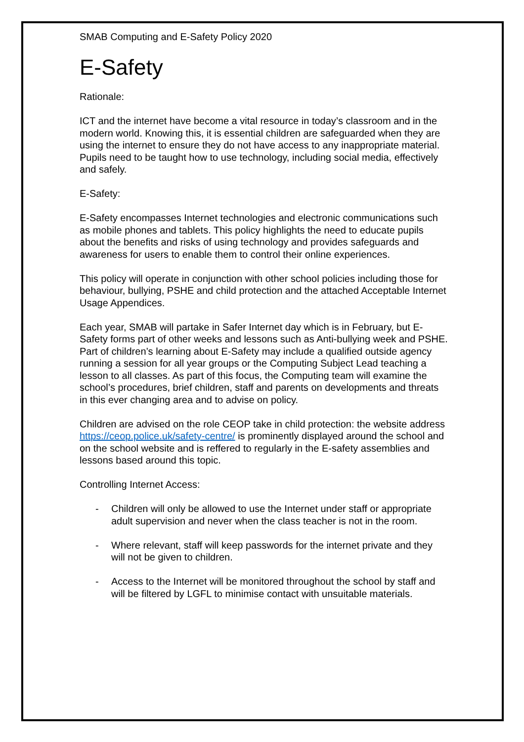SMAB Computing and E-Safety Policy 2020
E-Safety
Rationale:
ICT and the internet have become a vital resource in today’s classroom and in the modern world. Knowing this, it is essential children are safeguarded when they are using the internet to ensure they do not have access to any inappropriate material. Pupils need to be taught how to use technology, including social media, effectively and safely.
E-Safety:
E-Safety encompasses Internet technologies and electronic communications such as mobile phones and tablets. This policy highlights the need to educate pupils about the benefits and risks of using technology and provides safeguards and awareness for users to enable them to control their online experiences.
This policy will operate in conjunction with other school policies including those for behaviour, bullying, PSHE and child protection and the attached Acceptable Internet Usage Appendices.
Each year, SMAB will partake in Safer Internet day which is in February, but E-Safety forms part of other weeks and lessons such as Anti-bullying week and PSHE. Part of children’s learning about E-Safety may include a qualified outside agency running a session for all year groups or the Computing Subject Lead teaching a lesson to all classes. As part of this focus, the Computing team will examine the school’s procedures, brief children, staff and parents on developments and threats in this ever changing area and to advise on policy.
Children are advised on the role CEOP take in child protection: the website address https://ceop.police.uk/safety-centre/ is prominently displayed around the school and on the school website and is reffered to regularly in the E-safety assemblies and lessons based around this topic.
Controlling Internet Access:
- Children will only be allowed to use the Internet under staff or appropriate adult supervision and never when the class teacher is not in the room.
- Where relevant, staff will keep passwords for the internet private and they will not be given to children.
- Access to the Internet will be monitored throughout the school by staff and will be filtered by LGFL to minimise contact with unsuitable materials.